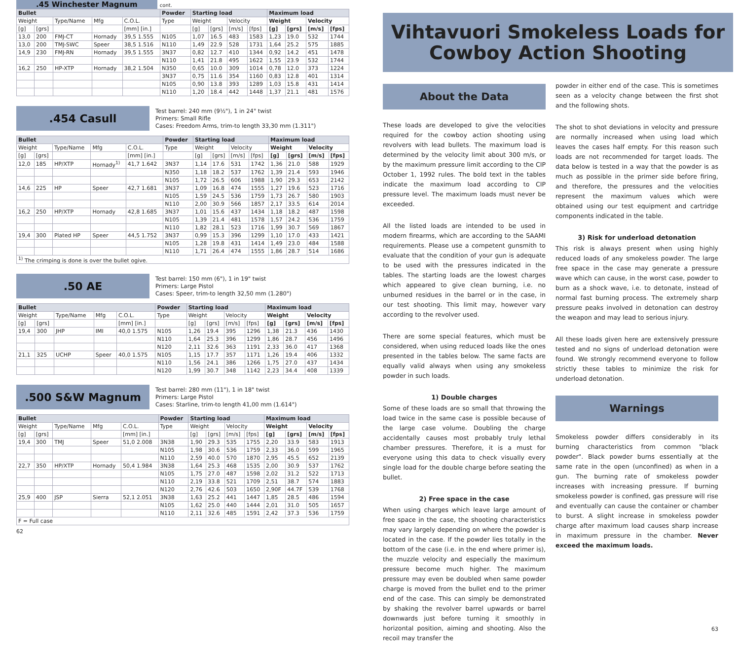.45 Winchester Magnum cont.
| Bullet | | | | | Powder | Starting load | | | | Maximum load | | | |
| --- | --- | --- | --- | --- | --- | --- | --- | --- | --- | --- | --- | --- | --- |
| Weight | | Type/Name | Mfg | C.O.L. | Type | Weight | | Velocity | | Weight | | Velocity | |
| [g] | [grs] | | | [mm] [in.] | | [g] | [grs] | [m/s] | [fps] | [g] | [grs] | [m/s] | [fps] |
| 13,0 | 200 | FMJ-CT | Hornady | 39,5 1.555 | N105 | 1,07 | 16.5 | 483 | 1583 | 1,23 | 19.0 | 532 | 1744 |
| 13,0 | 200 | TMJ-SWC | Speer | 38,5 1.516 | N110 | 1,49 | 22.9 | 528 | 1731 | 1,64 | 25.2 | 575 | 1885 |
| 14,9 | 230 | FMJ-RN | Hornady | 39,5 1.555 | 3N37 | 0,82 | 12.7 | 410 | 1344 | 0,92 | 14.2 | 451 | 1478 |
| | | | | | N110 | 1,41 | 21.8 | 495 | 1622 | 1,55 | 23.9 | 532 | 1744 |
| 16,2 | 250 | HP-XTP | Hornady | 38,2 1.504 | N350 | 0,65 | 10.0 | 309 | 1014 | 0,78 | 12.0 | 373 | 1224 |
| | | | | | 3N37 | 0,75 | 11.6 | 354 | 1160 | 0,83 | 12.8 | 401 | 1314 |
| | | | | | N105 | 0,90 | 13.8 | 393 | 1289 | 1,03 | 15.8 | 431 | 1414 |
| | | | | | N110 | 1,20 | 18.4 | 442 | 1448 | 1,37 | 21.1 | 481 | 1576 |
.454 Casull
Test barrel: 240 mm (9½"), 1 in 24" twist
Primers: Small Rifle
Cases: Freedom Arms, trim-to length 33,30 mm (1.311")
| Bullet | | | | | Powder | Starting load | | | | Maximum load | | | |
| --- | --- | --- | --- | --- | --- | --- | --- | --- | --- | --- | --- | --- | --- |
| Weight | | Type/Name | Mfg | C.O.L. | Type | Weight | | Velocity | | Weight | | Velocity | |
| [g] | [grs] | | | [mm] [in.] | | [g] | [grs] | [m/s] | [fps] | [g] | [grs] | [m/s] | [fps] |
| 12,0 | 185 | HP/XTP | Hornady<sup>1)</sup> | 41,7 1.642 | 3N37 | 1,14 | 17.6 | 531 | 1742 | 1,36 | 21.0 | 588 | 1929 |
| | | | | | N350 | 1,18 | 18.2 | 537 | 1762 | 1,39 | 21.4 | 593 | 1946 |
| | | | | | N105 | 1,72 | 26.5 | 606 | 1988 | 1,90 | 29.3 | 653 | 2142 |
| 14,6 | 225 | HP | Speer | 42,7 1.681 | 3N37 | 1,09 | 16.8 | 474 | 1555 | 1,27 | 19.6 | 523 | 1716 |
| | | | | | N105 | 1,59 | 24.5 | 536 | 1759 | 1,73 | 26.7 | 580 | 1903 |
| | | | | | N110 | 2,00 | 30.9 | 566 | 1857 | 2,17 | 33.5 | 614 | 2014 |
| 16,2 | 250 | HP/XTP | Hornady | 42,8 1.685 | 3N37 | 1,01 | 15.6 | 437 | 1434 | 1,18 | 18.2 | 487 | 1598 |
| | | | | | N105 | 1,39 | 21.4 | 481 | 1578 | 1,57 | 24.2 | 536 | 1759 |
| | | | | | N110 | 1,82 | 28.1 | 523 | 1716 | 1,99 | 30.7 | 569 | 1867 |
| 19,4 | 300 | Plated HP | Speer | 44,5 1.752 | 3N37 | 0,99 | 15.3 | 396 | 1299 | 1,10 | 17.0 | 433 | 1421 |
| | | | | | N105 | 1,28 | 19.8 | 431 | 1414 | 1,49 | 23.0 | 484 | 1588 |
| | | | | | N110 | 1,71 | 26.4 | 474 | 1555 | 1,86 | 28.7 | 514 | 1686 |
| <sup>1)</sup> The crimping is done is over the bullet ogive. | | | | | | | | | | | | | |
.50 AE
Test barrel: 150 mm (6"), 1 in 19" twist
Primers: Large Pistol
Cases: Speer, trim-to length 32,50 mm (1.280")
| Bullet | | | | | Powder | Starting load | | | | Maximum load | | | |
| --- | --- | --- | --- | --- | --- | --- | --- | --- | --- | --- | --- | --- | --- |
| Weight | | Type/Name | Mfg | C.O.L. | Type | Weight | | Velocity | | Weight | | Velocity | |
| [g] | [grs] | | | [mm] [in.] | | [g] | [grs] | [m/s] | [fps] | [g] | [grs] | [m/s] | [fps] |
| 19,4 | 300 | JHP | IMI | 40,0 1.575 | N105 | 1,26 | 19.4 | 395 | 1296 | 1,38 | 21.3 | 436 | 1430 |
| | | | | | N110 | 1,64 | 25.3 | 396 | 1299 | 1,86 | 28.7 | 456 | 1496 |
| | | | | | N120 | 2,11 | 32.6 | 363 | 1191 | 2,33 | 36.0 | 417 | 1368 |
| 21,1 | 325 | UCHP | Speer | 40,0 1.575 | N105 | 1,15 | 17.7 | 357 | 1171 | 1,26 | 19.4 | 406 | 1332 |
| | | | | | N110 | 1,56 | 24.1 | 386 | 1266 | 1,75 | 27.0 | 437 | 1434 |
| | | | | | N120 | 1,99 | 30.7 | 348 | 1142 | 2,23 | 34.4 | 408 | 1339 |
.500 S&W Magnum
Test barrel: 280 mm (11"), 1 in 18" twist
Primers: Large Pistol
Cases: Starline, trim-to length 41,00 mm (1.614")
| Bullet | | | | | Powder | Starting load | | | | Maximum load | | | |
| --- | --- | --- | --- | --- | --- | --- | --- | --- | --- | --- | --- | --- | --- |
| Weight | | Type/Name | Mfg | C.O.L. | Type | Weight | | Velocity | | Weight | | Velocity | |
| [g] | [grs] | | | [mm] [in.] | | [g] | [grs] | [m/s] | [fps] | [g] | [grs] | [m/s] | [fps] |
| 19,4 | 300 | TMJ | Speer | 51,0 2.008 | 3N38 | 1,90 | 29.3 | 535 | 1755 | 2,20 | 33.9 | 583 | 1913 |
| | | | | | N105 | 1,98 | 30.6 | 536 | 1759 | 2,33 | 36.0 | 599 | 1965 |
| | | | | | N110 | 2,59 | 40.0 | 570 | 1870 | 2,95 | 45.5 | 652 | 2139 |
| 22,7 | 350 | HP/XTP | Hornady | 50,4 1.984 | 3N38 | 1,64 | 25.3 | 468 | 1535 | 2,00 | 30.9 | 537 | 1762 |
| | | | | | N105 | 1,75 | 27.0 | 487 | 1598 | 2,02 | 31.2 | 522 | 1713 |
| | | | | | N110 | 2,19 | 33.8 | 521 | 1709 | 2,51 | 38.7 | 574 | 1883 |
| | | | | | N120 | 2,76 | 42.6 | 503 | 1650 | 2,90F | 44.7F | 539 | 1768 |
| 25,9 | 400 | JSP | Sierra | 52,1 2.051 | 3N38 | 1,63 | 25.2 | 441 | 1447 | 1,85 | 28.5 | 486 | 1594 |
| | | | | | N105 | 1,62 | 25.0 | 440 | 1444 | 2,01 | 31.0 | 505 | 1657 |
| | | | | | N110 | 2,11 | 32.6 | 485 | 1591 | 2,42 | 37.3 | 536 | 1759 |
| F = Full case | | | | | | | | | | | | | |
62
Vihtavuori Smokeless Loads for
Cowboy Action Shooting
About the Data
These loads are developed to give the velocities required for the cowboy action shooting using revolvers with lead bullets. The maximum load is determined by the velocity limit about 300 m/s, or by the maximum pressure limit according to the CIP October 1, 1992 rules. The bold text in the tables indicate the maximum load according to CIP pressure level. The maximum loads must never be exceeded.
All the listed loads are intended to be used in modern fire­arms, which are according to the SAAMI requirements. Please use a competent gunsmith to evaluate that the condition of your gun is adequate to be used with the pressures indicated in the tables. The starting loads are the lowest charges which appeared to give clean burning, i.e. no unburned residues in the barrel or in the case, in our test shooting. This limit may, however vary according to the revolver used.
There are some special features, which must be considered, when using reduced loads like the ones presented in the tables below. The same facts are equally valid always when using any smokeless powder in such loads.
1) Double charges
Some of these loads are so small that throwing the load twice in the same case is possible because of the large case volume. Doubling the charge accidentally causes most probably truly lethal chamber pressures. Therefore, it is a must for everyone using this data to check visually every single load for the double charge before seating the bullet.
2) Free space in the case
When using charges which leave large amount of free space in the case, the shooting characteristics may vary largely depend­ing on where the powder is located in the case. If the powder lies totally in the bottom of the case (i.e. in the end where primer is), the muzzle velocity and especially the maximum pressure become much higher. The maximum pressure may even be doubled when same powder charge is moved from the bullet end to the primer end of the case. This can simply be demonstrated by shaking the revolver barrel upwards or barrel downwards just before turning it smoothly in horizontal position, aiming and shooting. Also the recoil may transfer the
powder in either end of the case. This is sometimes seen as a velocity change between the first shot and the following shots.
The shot to shot deviations in velocity and pressure are normally increased when using load which leaves the cases half empty. For this reason such loads are not recommended for target loads. The data below is tested in a way that the powder is as much as possible in the primer side before firing, and therefore, the pressures and the velocities represent the maximum values which were obtained using our test equipment and cartridge components indicated in the table.
3) Risk for underload detonation
This risk is always present when using highly reduced loads of any smokeless powder. The large free space in the case may generate a pressure wave which can cause, in the worst case, powder to burn as a shock wave, i.e. to detonate, instead of normal fast burning process. The extremely sharp pressure peaks involved in detonation can destroy the weapon and may lead to serious injury.
All these loads given here are extensively pressure tested and no signs of underload detonation were found. We strongly recommend everyone to follow strictly these tables to minimize the risk for underload detonation.
Warnings
Smokeless powder differs considerably in its burning charac­teristics from common "black powder". Black powder burns essentially at the same rate in the open (unconfined) as when in a gun. The burning rate of smokeless powder increases with increasing pressure. If burning smokeless powder is confined, gas pressure will rise and eventually can cause the container or chamber to burst. A slight increase in smokeless powder charge after maximum load causes sharp increase in maximum pressure in the chamber. Never exceed the maximum loads.
63